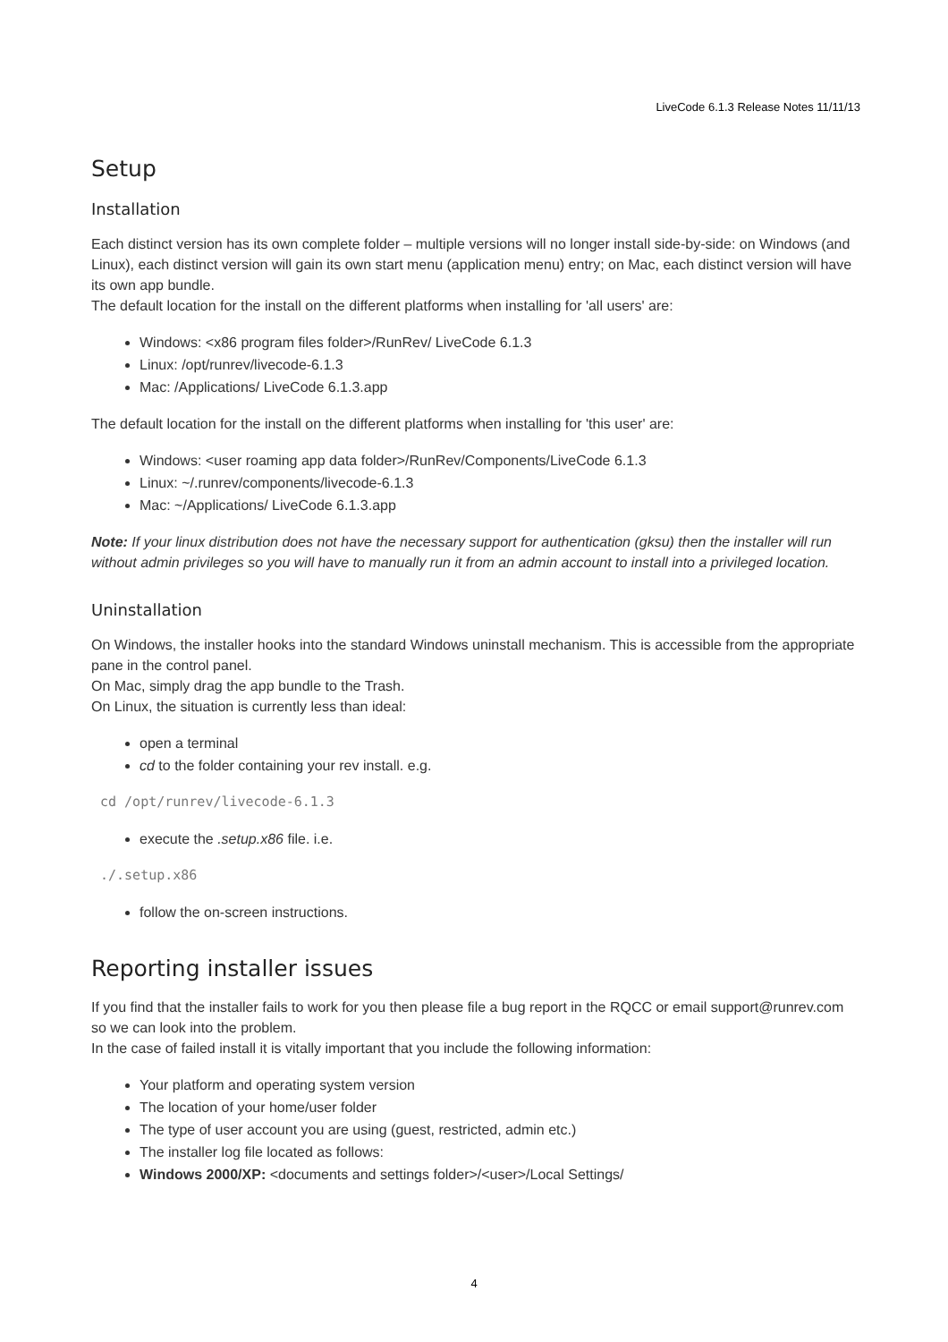LiveCode 6.1.3 Release Notes 11/11/13
Setup
Installation
Each distinct version has its own complete folder – multiple versions will no longer install side-by-side: on Windows (and Linux), each distinct version will gain its own start menu (application menu) entry; on Mac, each distinct version will have its own app bundle.
The default location for the install on the different platforms when installing for 'all users' are:
Windows: <x86 program files folder>/RunRev/ LiveCode 6.1.3
Linux: /opt/runrev/livecode-6.1.3
Mac: /Applications/ LiveCode 6.1.3.app
The default location for the install on the different platforms when installing for 'this user' are:
Windows: <user roaming app data folder>/RunRev/Components/LiveCode 6.1.3
Linux: ~/.runrev/components/livecode-6.1.3
Mac: ~/Applications/ LiveCode 6.1.3.app
Note: If your linux distribution does not have the necessary support for authentication (gksu) then the installer will run without admin privileges so you will have to manually run it from an admin account to install into a privileged location.
Uninstallation
On Windows, the installer hooks into the standard Windows uninstall mechanism. This is accessible from the appropriate pane in the control panel.
On Mac, simply drag the app bundle to the Trash.
On Linux, the situation is currently less than ideal:
open a terminal
cd to the folder containing your rev install. e.g.
cd /opt/runrev/livecode-6.1.3
execute the .setup.x86 file. i.e.
./.setup.x86
follow the on-screen instructions.
Reporting installer issues
If you find that the installer fails to work for you then please file a bug report in the RQCC or email support@runrev.com so we can look into the problem.
In the case of failed install it is vitally important that you include the following information:
Your platform and operating system version
The location of your home/user folder
The type of user account you are using (guest, restricted, admin etc.)
The installer log file located as follows:
Windows 2000/XP: <documents and settings folder>/<user>/Local Settings/
4